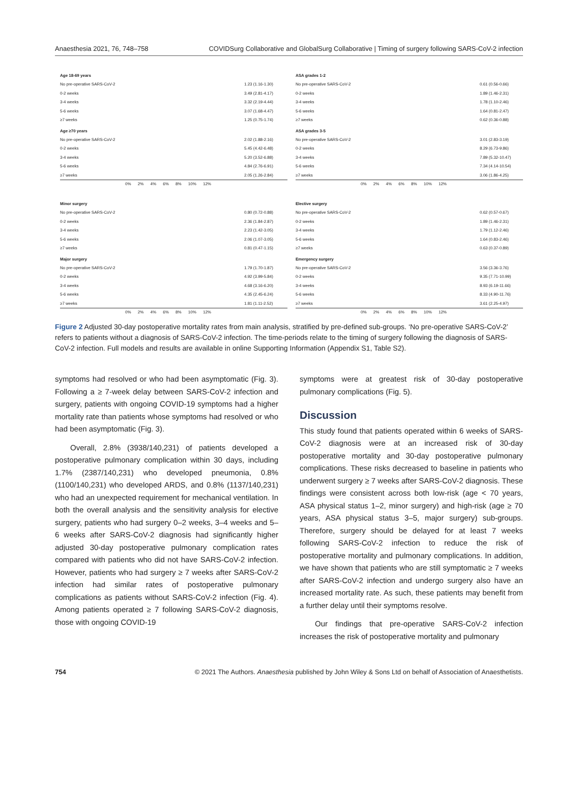Anaesthesia 2021, 76, 748–758 COVIDSurg Collaborative and GlobalSurg Collaborative | Timing of surgery following SARS-CoV-2 infection
Age 18-69 years
No pre-operative SARS-CoV-2 1.23 (1.16-1.30)
0-2 weeks 3.49 (2.81-4.17)
3-4 weeks 3.32 (2.19-4.44)
5-6 weeks 3.07 (1.68-4.47)
≥7 weeks 1.25 (0.75-1.74)
Age ≥70 years
No pre-operative SARS-CoV-2 2.02 (1.88-2.16)
0-2 weeks 5.45 (4.42-6.48)
3-4 weeks 5.20 (3.52-6.88)
5-6 weeks 4.84 (2.76-6.91)
≥7 weeks 2.05 (1.26-2.84)
0% 2% 4% 6% 8% 10% 12%
Minor surgery
No pre-operative SARS-CoV-2 0.80 (0.72-0.88)
0-2 weeks 2.36 (1.84-2.87)
3-4 weeks 2.23 (1.42-3.05)
5-6 weeks 2.06 (1.07-3.05)
≥7 weeks 0.81 (0.47-1.15)
Major surgery
No pre-operative SARS-CoV-2 1.79 (1.70-1.87)
0-2 weeks 4.92 (3.99-5.84)
3-4 weeks 4.68 (3.16-6.20)
5-6 weeks 4.35 (2.45-6.24)
≥7 weeks 1.81 (1.11-2.52)
0% 2% 4% 6% 8% 10% 12%
ASA grades 1-2
No pre-operative SARS-CoV-2 0.61 (0.56-0.66)
0-2 weeks 1.89 (1.46-2.31)
3-4 weeks 1.78 (1.10-2.46)
5-6 weeks 1.64 (0.81-2.47)
≥7 weeks 0.62 (0.36-0.88)
ASA grades 3-5
No pre-operative SARS-CoV-2 3.01 (2.83-3.19)
0-2 weeks 8.29 (6.73-9.86)
3-4 weeks 7.89 (5.32-10.47)
5-6 weeks 7.34 (4.14-10.54)
≥7 weeks 3.06 (1.86-4.25)
0% 2% 4% 6% 8% 10% 12%
Elective surgery
No pre-operative SARS-CoV-2 0.62 (0.57-0.67)
0-2 weeks 1.89 (1.46-2.31)
3-4 weeks 1.79 (1.12-2.46)
5-6 weeks 1.64 (0.83-2.46)
≥7 weeks 0.63 (0.37-0.89)
Emergency surgery
No pre-operative SARS-CoV-2 3.56 (3.36-3.76)
0-2 weeks 9.35 (7.71-10.99)
3-4 weeks 8.93 (6.19-11.66)
5-6 weeks 8.33 (4.90-11.76)
≥7 weeks 3.61 (2.25-4.97)
0% 2% 4% 6% 8% 10% 12%
Figure 2 Adjusted 30-day postoperative mortality rates from main analysis, stratified by pre-defined sub-groups. ‘No pre-operative SARS-CoV-2’ refers to patients without a diagnosis of SARS-CoV-2 infection. The time-periods relate to the timing of surgery following the diagnosis of SARS-CoV-2 infection. Full models and results are available in online Supporting Information (Appendix S1, Table S2).
symptoms had resolved or who had been asymptomatic (Fig. 3). Following a ≥ 7-week delay between SARS-CoV-2 infection and surgery, patients with ongoing COVID-19 symptoms had a higher mortality rate than patients whose symptoms had resolved or who had been asymptomatic (Fig. 3).
Overall, 2.8% (3938/140,231) of patients developed a postoperative pulmonary complication within 30 days, including 1.7% (2387/140,231) who developed pneumonia, 0.8% (1100/140,231) who developed ARDS, and 0.8% (1137/140,231) who had an unexpected requirement for mechanical ventilation. In both the overall analysis and the sensitivity analysis for elective surgery, patients who had surgery 0–2 weeks, 3–4 weeks and 5–6 weeks after SARS-CoV-2 diagnosis had significantly higher adjusted 30-day postoperative pulmonary complication rates compared with patients who did not have SARS-CoV-2 infection. However, patients who had surgery ≥ 7 weeks after SARS-CoV-2 infection had similar rates of postoperative pulmonary complications as patients without SARS-CoV-2 infection (Fig. 4). Among patients operated ≥ 7 following SARS-CoV-2 diagnosis, those with ongoing COVID-19
symptoms were at greatest risk of 30-day postoperative pulmonary complications (Fig. 5).
Discussion
This study found that patients operated within 6 weeks of SARS-CoV-2 diagnosis were at an increased risk of 30-day postoperative mortality and 30-day postoperative pulmonary complications. These risks decreased to baseline in patients who underwent surgery ≥ 7 weeks after SARS-CoV-2 diagnosis. These findings were consistent across both low-risk (age < 70 years, ASA physical status 1–2, minor surgery) and high-risk (age ≥ 70 years, ASA physical status 3–5, major surgery) sub-groups. Therefore, surgery should be delayed for at least 7 weeks following SARS-CoV-2 infection to reduce the risk of postoperative mortality and pulmonary complications. In addition, we have shown that patients who are still symptomatic ≥ 7 weeks after SARS-CoV-2 infection and undergo surgery also have an increased mortality rate. As such, these patients may benefit from a further delay until their symptoms resolve.
Our findings that pre-operative SARS-CoV-2 infection increases the risk of postoperative mortality and pulmonary
754 © 2021 The Authors. Anaesthesia published by John Wiley & Sons Ltd on behalf of Association of Anaesthetists.